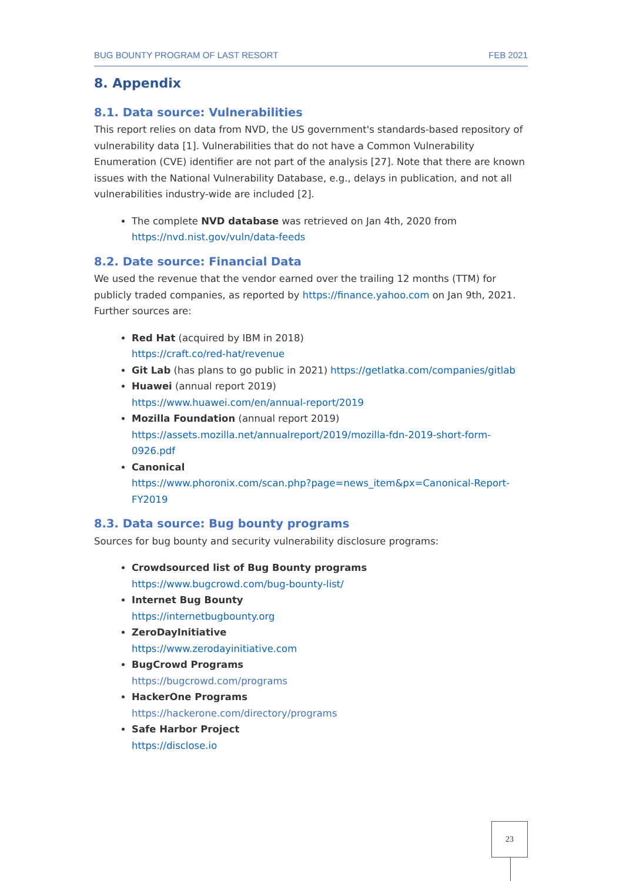BUG BOUNTY PROGRAM OF LAST RESORT FEB 2021
8. Appendix
8.1. Data source: Vulnerabilities
This report relies on data from NVD, the US government's standards-based repository of vulnerability data [1]. Vulnerabilities that do not have a Common Vulnerability Enumeration (CVE) identifier are not part of the analysis [27]. Note that there are known issues with the National Vulnerability Database, e.g., delays in publication, and not all vulnerabilities industry-wide are included [2].
The complete NVD database was retrieved on Jan 4th, 2020 from https://nvd.nist.gov/vuln/data-feeds
8.2. Date source: Financial Data
We used the revenue that the vendor earned over the trailing 12 months (TTM) for publicly traded companies, as reported by https://finance.yahoo.com on Jan 9th, 2021. Further sources are:
Red Hat (acquired by IBM in 2018)
https://craft.co/red-hat/revenue
Git Lab (has plans to go public in 2021) https://getlatka.com/companies/gitlab
Huawei (annual report 2019)
https://www.huawei.com/en/annual-report/2019
Mozilla Foundation (annual report 2019)
https://assets.mozilla.net/annualreport/2019/mozilla-fdn-2019-short-form-0926.pdf
Canonical
https://www.phoronix.com/scan.php?page=news_item&px=Canonical-Report-FY2019
8.3. Data source: Bug bounty programs
Sources for bug bounty and security vulnerability disclosure programs:
Crowdsourced list of Bug Bounty programs
https://www.bugcrowd.com/bug-bounty-list/
Internet Bug Bounty
https://internetbugbounty.org
ZeroDayInitiative
https://www.zerodayinitiative.com
BugCrowd Programs
https://bugcrowd.com/programs
HackerOne Programs
https://hackerone.com/directory/programs
Safe Harbor Project
https://disclose.io
23